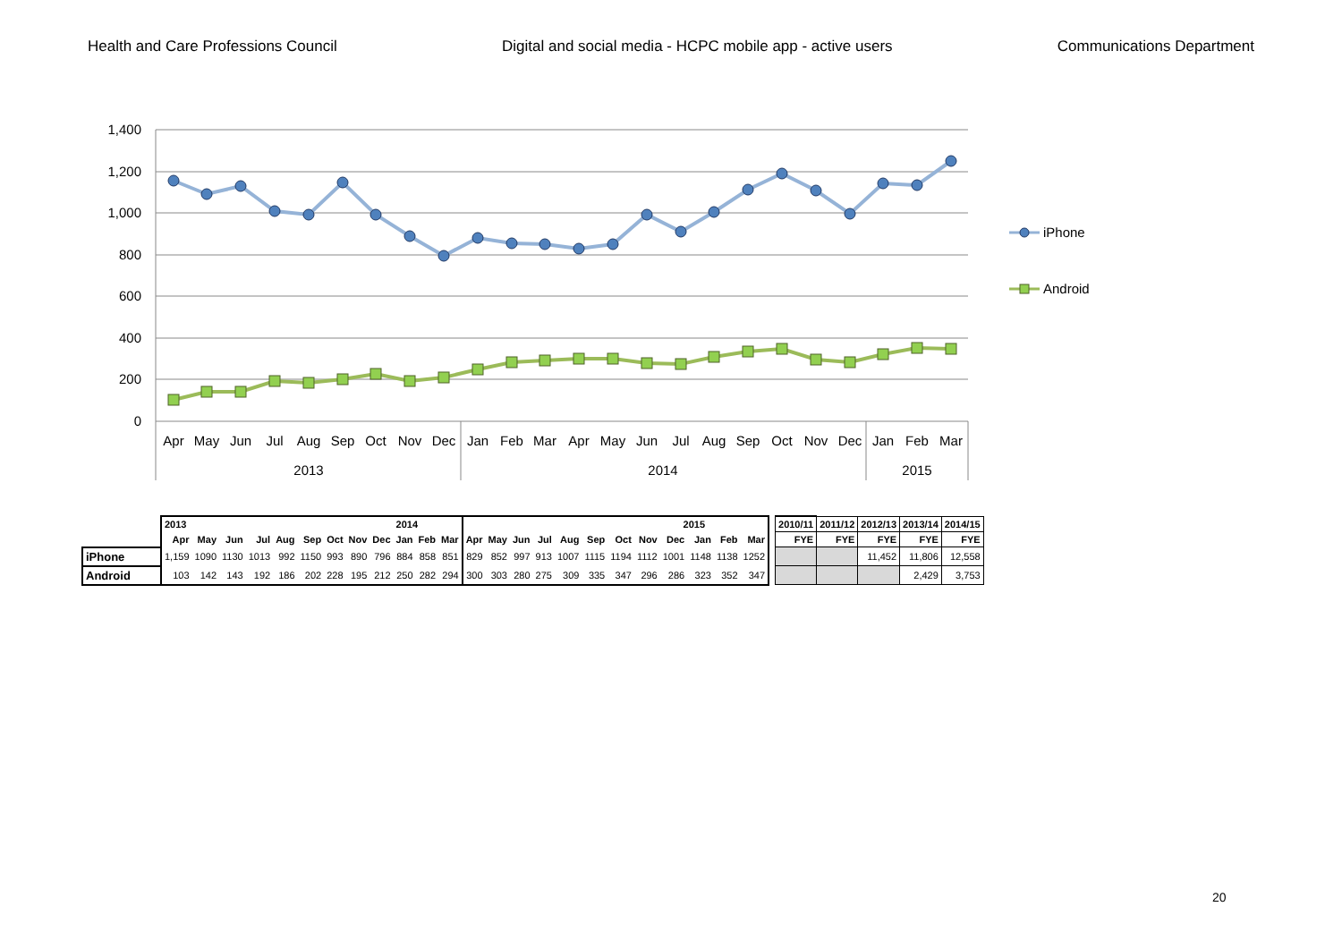Health and Care Professions Council Digital and social media - HCPC mobile app - active users Communications Department
1,400
1,200
1,000
800
600
400
200
0
Apr
May
Jun
Jul
Aug
Sep
Oct
Nov
Dec
Jan
Feb
Mar
Apr
May
Jun
Jul
Aug
Sep
Oct
Nov
Dec
Jan
Feb
Mar
2013
2014
2015
iPhone
Android
| | 2013 | | | | | | | | | 2014 | | | 2015 | | | | | | | | | | | | | 2010/11 | 2011/12 | 2012/13 | 2013/14 | 2014/15 |
| | Apr | May | Jun | Jul | Aug | Sep | Oct | Nov | Dec | Jan | Feb | Mar | Apr | May | Jun | Jul | Aug | Sep | Oct | Nov | Dec | Jan | Feb | Mar | | FYE | FYE | FYE | FYE | FYE |
| iPhone | 1,159 | 1090 | 1130 | 1013 | 992 | 1150 | 993 | 890 | 796 | 884 | 858 | 851 | 829 | 852 | 997 | 913 | 1007 | 1115 | 1194 | 1112 | 1001 | 1148 | 1138 | 1252 | | | | 11,452 | 11,806 | 12,558 |
| Android | 103 | 142 | 143 | 192 | 186 | 202 | 228 | 195 | 212 | 250 | 282 | 294 | 300 | 303 | 280 | 275 | 309 | 335 | 347 | 296 | 286 | 323 | 352 | 347 | | | | | 2,429 | 3,753 |
20